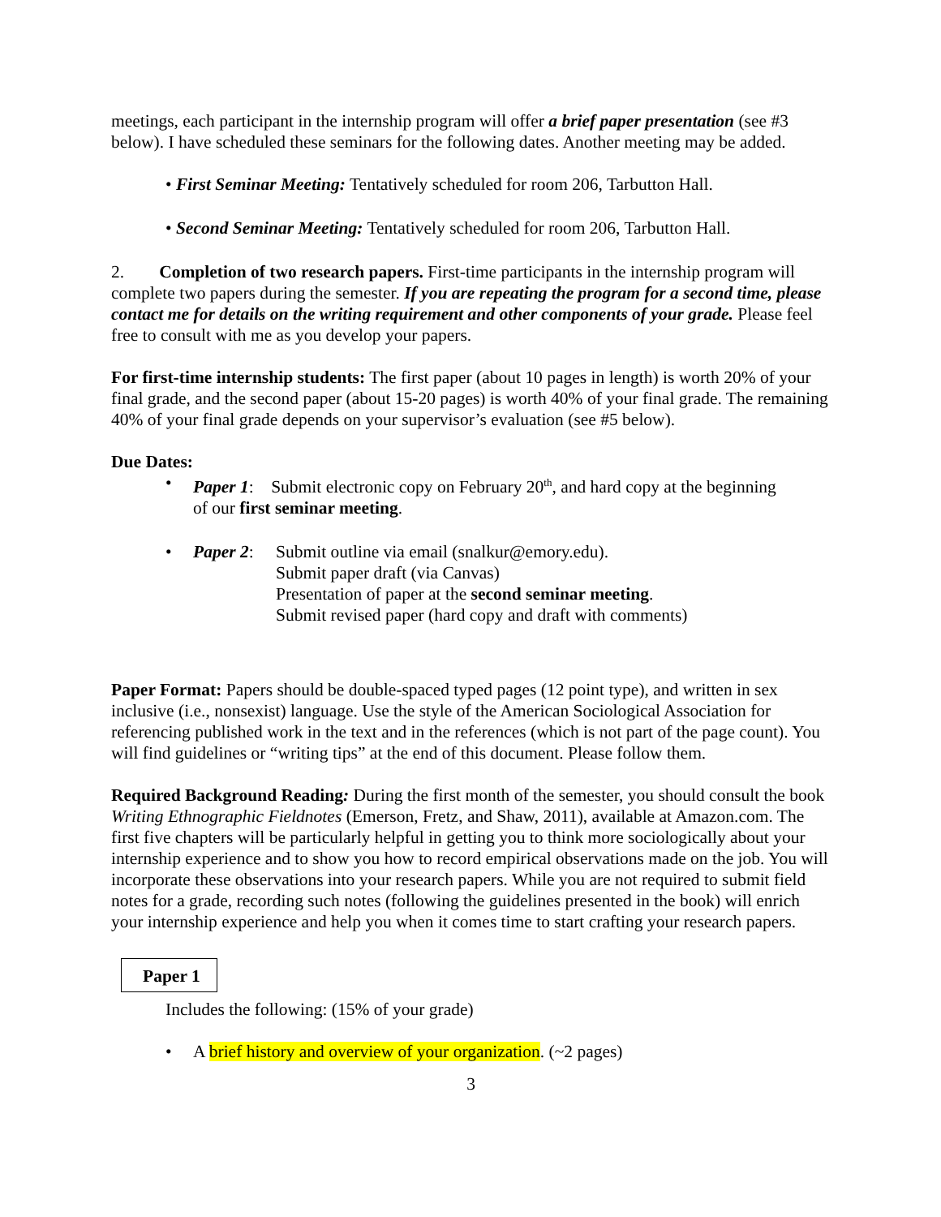meetings, each participant in the internship program will offer a brief paper presentation (see #3 below). I have scheduled these seminars for the following dates. Another meeting may be added.
• First Seminar Meeting: Tentatively scheduled for room 206, Tarbutton Hall.
• Second Seminar Meeting: Tentatively scheduled for room 206, Tarbutton Hall.
2. Completion of two research papers. First-time participants in the internship program will complete two papers during the semester. If you are repeating the program for a second time, please contact me for details on the writing requirement and other components of your grade. Please feel free to consult with me as you develop your papers.
For first-time internship students: The first paper (about 10 pages in length) is worth 20% of your final grade, and the second paper (about 15-20 pages) is worth 40% of your final grade. The remaining 40% of your final grade depends on your supervisor’s evaluation (see #5 below).
Due Dates:
• Paper 1: Submit electronic copy on February 20<sup>th</sup>, and hard copy at the beginning
of our first seminar meeting.
• Paper 2:
Submit outline via email (snalkur@emory.edu).
Submit paper draft (via Canvas)
Presentation of paper at the second seminar meeting.
Submit revised paper (hard copy and draft with comments)
Paper Format: Papers should be double-spaced typed pages (12 point type), and written in sex inclusive (i.e., nonsexist) language. Use the style of the American Sociological Association for referencing published work in the text and in the references (which is not part of the page count). You will find guidelines or “writing tips” at the end of this document. Please follow them.
Required Background Reading: During the first month of the semester, you should consult the book Writing Ethnographic Fieldnotes (Emerson, Fretz, and Shaw, 2011), available at Amazon.com. The first five chapters will be particularly helpful in getting you to think more sociologically about your internship experience and to show you how to record empirical observations made on the job. You will incorporate these observations into your research papers. While you are not required to submit field notes for a grade, recording such notes (following the guidelines presented in the book) will enrich your internship experience and help you when it comes time to start crafting your research papers.
Paper 1
Includes the following: (15% of your grade)
• A brief history and overview of your organization. (~2 pages)
3